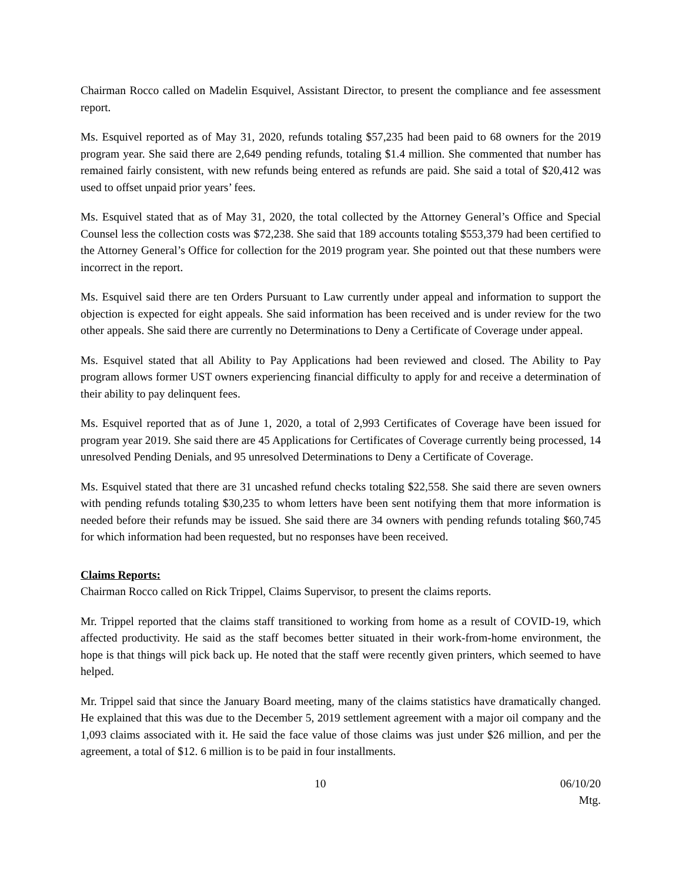Chairman Rocco called on Madelin Esquivel, Assistant Director, to present the compliance and fee assessment report.
Ms. Esquivel reported as of May 31, 2020, refunds totaling $57,235 had been paid to 68 owners for the 2019 program year. She said there are 2,649 pending refunds, totaling $1.4 million. She commented that number has remained fairly consistent, with new refunds being entered as refunds are paid. She said a total of $20,412 was used to offset unpaid prior years’ fees.
Ms. Esquivel stated that as of May 31, 2020, the total collected by the Attorney General’s Office and Special Counsel less the collection costs was $72,238. She said that 189 accounts totaling $553,379 had been certified to the Attorney General’s Office for collection for the 2019 program year. She pointed out that these numbers were incorrect in the report.
Ms. Esquivel said there are ten Orders Pursuant to Law currently under appeal and information to support the objection is expected for eight appeals. She said information has been received and is under review for the two other appeals. She said there are currently no Determinations to Deny a Certificate of Coverage under appeal.
Ms. Esquivel stated that all Ability to Pay Applications had been reviewed and closed. The Ability to Pay program allows former UST owners experiencing financial difficulty to apply for and receive a determination of their ability to pay delinquent fees.
Ms. Esquivel reported that as of June 1, 2020, a total of 2,993 Certificates of Coverage have been issued for program year 2019. She said there are 45 Applications for Certificates of Coverage currently being processed, 14 unresolved Pending Denials, and 95 unresolved Determinations to Deny a Certificate of Coverage.
Ms. Esquivel stated that there are 31 uncashed refund checks totaling $22,558. She said there are seven owners with pending refunds totaling $30,235 to whom letters have been sent notifying them that more information is needed before their refunds may be issued. She said there are 34 owners with pending refunds totaling $60,745 for which information had been requested, but no responses have been received.
Claims Reports:
Chairman Rocco called on Rick Trippel, Claims Supervisor, to present the claims reports.
Mr. Trippel reported that the claims staff transitioned to working from home as a result of COVID-19, which affected productivity. He said as the staff becomes better situated in their work-from-home environment, the hope is that things will pick back up. He noted that the staff were recently given printers, which seemed to have helped.
Mr. Trippel said that since the January Board meeting, many of the claims statistics have dramatically changed. He explained that this was due to the December 5, 2019 settlement agreement with a major oil company and the 1,093 claims associated with it. He said the face value of those claims was just under $26 million, and per the agreement, a total of $12. 6 million is to be paid in four installments.
10 06/10/20 Mtg.